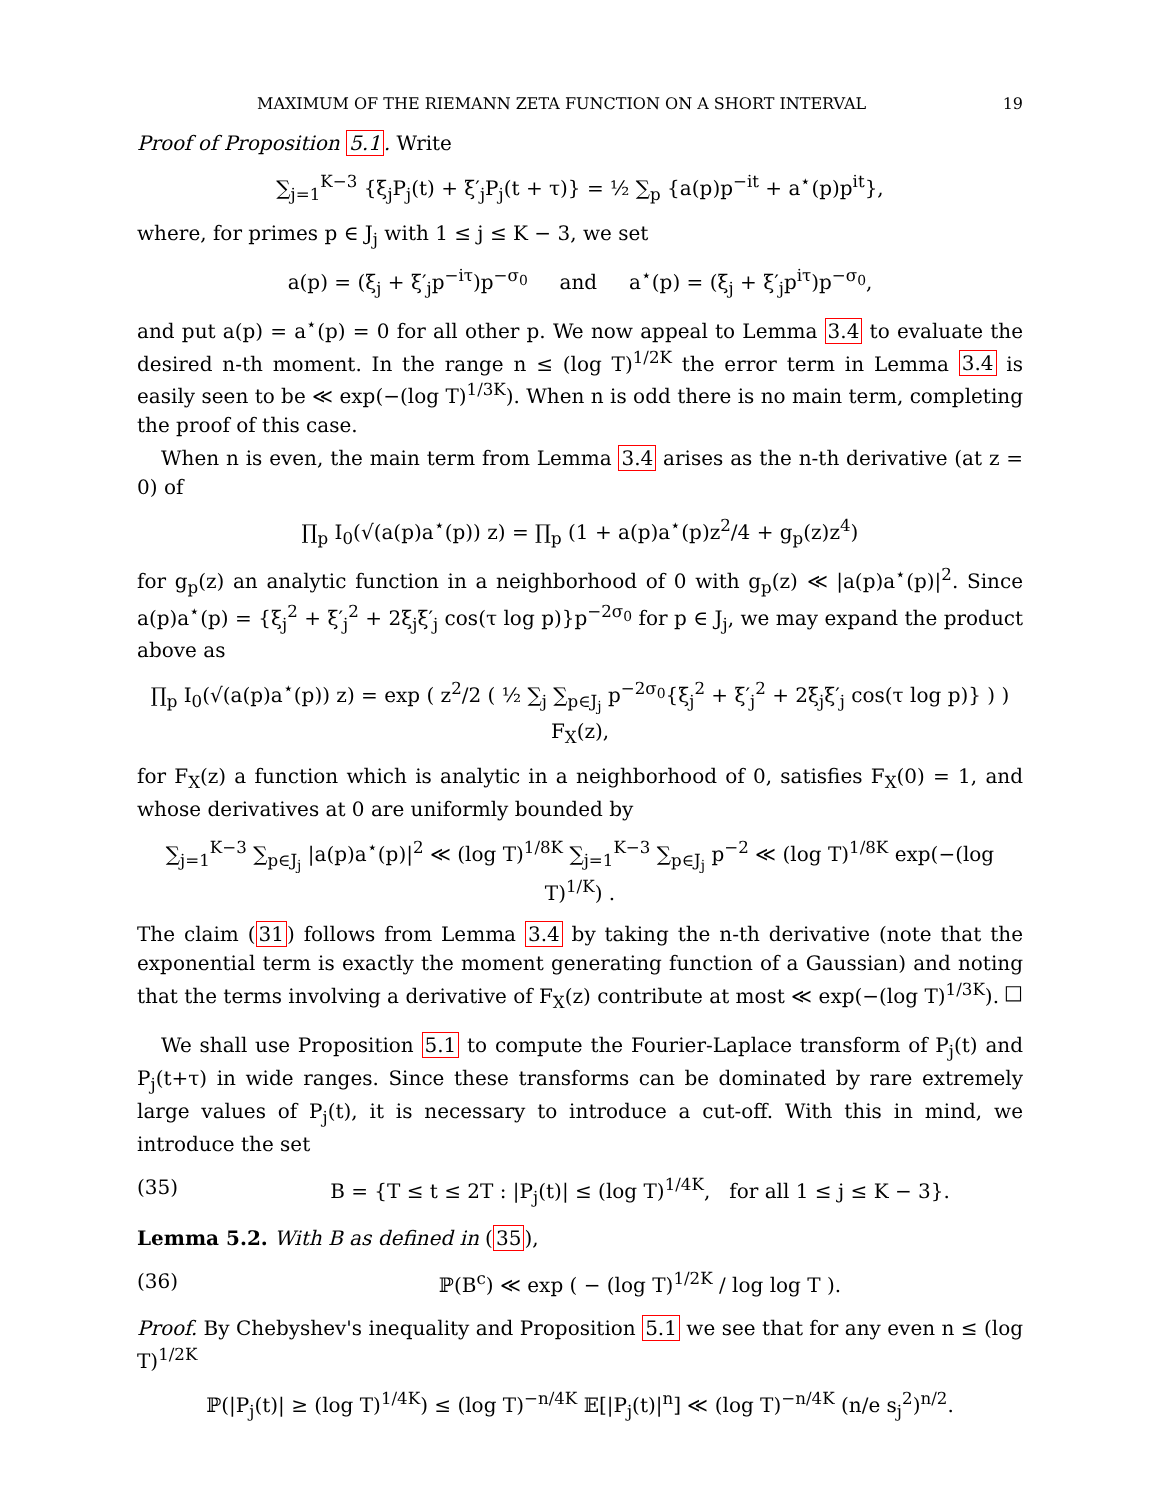MAXIMUM OF THE RIEMANN ZETA FUNCTION ON A SHORT INTERVAL 19
Proof of Proposition 5.1. Write
∑<sub>j=1</sub><sup>K−3</sup> {ξ<sub>j</sub>P<sub>j</sub>(t) + ξ′<sub>j</sub>P<sub>j</sub>(t + τ)} = ½ ∑<sub>p</sub> {a(p)p<sup>−it</sup> + a<sup>⋆</sup>(p)p<sup>it</sup>},
where, for primes p ∈ J<sub>j</sub> with 1 ≤ j ≤ K − 3, we set
a(p) = (ξ<sub>j</sub> + ξ′<sub>j</sub>p<sup>−iτ</sup>)p<sup>−σ<sub>0</sub></sup> and a<sup>⋆</sup>(p) = (ξ<sub>j</sub> + ξ′<sub>j</sub>p<sup>iτ</sup>)p<sup>−σ<sub>0</sub></sup>,
and put a(p) = a<sup>⋆</sup>(p) = 0 for all other p. We now appeal to Lemma 3.4 to evaluate the desired n-th moment. In the range n ≤ (log T)<sup>1/2K</sup> the error term in Lemma 3.4 is easily seen to be ≪ exp(−(log T)<sup>1/3K</sup>). When n is odd there is no main term, completing the proof of this case.
When n is even, the main term from Lemma 3.4 arises as the n-th derivative (at z = 0) of
∏<sub>p</sub> I<sub>0</sub>(√(a(p)a<sup>⋆</sup>(p)) z) = ∏<sub>p</sub> (1 + a(p)a<sup>⋆</sup>(p)z<sup>2</sup>/4 + g<sub>p</sub>(z)z<sup>4</sup>)
for g<sub>p</sub>(z) an analytic function in a neighborhood of 0 with g<sub>p</sub>(z) ≪ |a(p)a<sup>⋆</sup>(p)|<sup>2</sup>. Since a(p)a<sup>⋆</sup>(p) = {ξ<sub>j</sub><sup>2</sup> + ξ′<sub>j</sub><sup>2</sup> + 2ξ<sub>j</sub>ξ′<sub>j</sub> cos(τ log p)}p<sup>−2σ<sub>0</sub></sup> for p ∈ J<sub>j</sub>, we may expand the product above as
∏<sub>p</sub> I<sub>0</sub>(√(a(p)a<sup>⋆</sup>(p)) z) = exp ( z<sup>2</sup>/2 ( ½ ∑<sub>j</sub> ∑<sub>p∈J<sub>j</sub></sub> p<sup>−2σ<sub>0</sub></sup>{ξ<sub>j</sub><sup>2</sup> + ξ′<sub>j</sub><sup>2</sup> + 2ξ<sub>j</sub>ξ′<sub>j</sub> cos(τ log p)} ) ) F<sub>X</sub>(z),
for F<sub>X</sub>(z) a function which is analytic in a neighborhood of 0, satisfies F<sub>X</sub>(0) = 1, and whose derivatives at 0 are uniformly bounded by
∑<sub>j=1</sub><sup>K−3</sup> ∑<sub>p∈J<sub>j</sub></sub> |a(p)a<sup>⋆</sup>(p)|<sup>2</sup> ≪ (log T)<sup>1/8K</sup> ∑<sub>j=1</sub><sup>K−3</sup> ∑<sub>p∈J<sub>j</sub></sub> p<sup>−2</sup> ≪ (log T)<sup>1/8K</sup> exp(−(log T)<sup>1/K</sup>) .
The claim (31) follows from Lemma 3.4 by taking the n-th derivative (note that the exponential term is exactly the moment generating function of a Gaussian) and noting that the terms involving a derivative of F<sub>X</sub>(z) contribute at most ≪ exp(−(log T)<sup>1/3K</sup>). □
We shall use Proposition 5.1 to compute the Fourier-Laplace transform of P<sub>j</sub>(t) and P<sub>j</sub>(t+τ) in wide ranges. Since these transforms can be dominated by rare extremely large values of P<sub>j</sub>(t), it is necessary to introduce a cut-off. With this in mind, we introduce the set
(35) B = {T ≤ t ≤ 2T : |P<sub>j</sub>(t)| ≤ (log T)<sup>1/4K</sup>, for all 1 ≤ j ≤ K − 3}.
Lemma 5.2. With B as defined in (35),
(36) ℙ(B<sup>c</sup>) ≪ exp ( − (log T)<sup>1/2K</sup> / log log T ).
Proof. By Chebyshev's inequality and Proposition 5.1 we see that for any even n ≤ (log T)<sup>1/2K</sup>
ℙ(|P<sub>j</sub>(t)| ≥ (log T)<sup>1/4K</sup>) ≤ (log T)<sup>−n/4K</sup> 𝔼[|P<sub>j</sub>(t)|<sup>n</sup>] ≪ (log T)<sup>−n/4K</sup> (n/e s<sub>j</sub><sup>2</sup>)<sup>n/2</sup>.